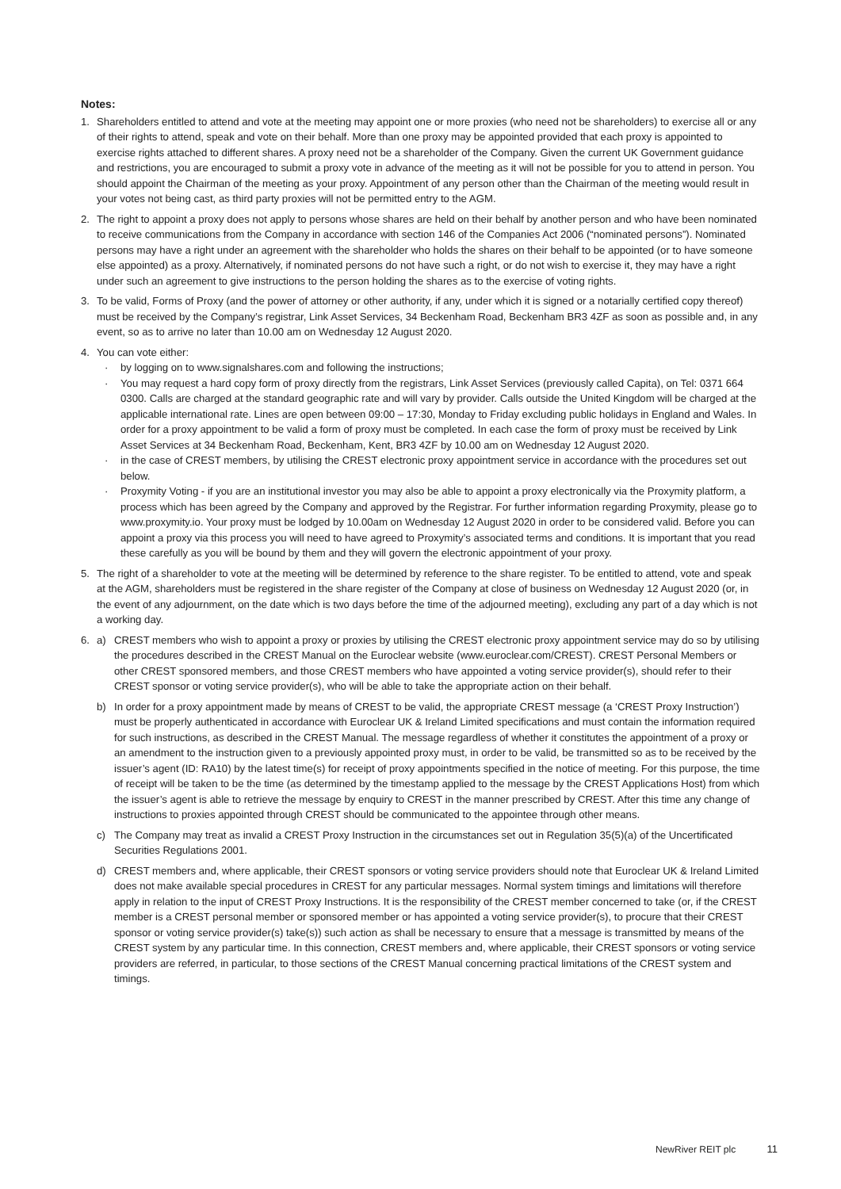Notes:
1. Shareholders entitled to attend and vote at the meeting may appoint one or more proxies (who need not be shareholders) to exercise all or any of their rights to attend, speak and vote on their behalf. More than one proxy may be appointed provided that each proxy is appointed to exercise rights attached to different shares. A proxy need not be a shareholder of the Company. Given the current UK Government guidance and restrictions, you are encouraged to submit a proxy vote in advance of the meeting as it will not be possible for you to attend in person. You should appoint the Chairman of the meeting as your proxy. Appointment of any person other than the Chairman of the meeting would result in your votes not being cast, as third party proxies will not be permitted entry to the AGM.
2. The right to appoint a proxy does not apply to persons whose shares are held on their behalf by another person and who have been nominated to receive communications from the Company in accordance with section 146 of the Companies Act 2006 (“nominated persons”). Nominated persons may have a right under an agreement with the shareholder who holds the shares on their behalf to be appointed (or to have someone else appointed) as a proxy. Alternatively, if nominated persons do not have such a right, or do not wish to exercise it, they may have a right under such an agreement to give instructions to the person holding the shares as to the exercise of voting rights.
3. To be valid, Forms of Proxy (and the power of attorney or other authority, if any, under which it is signed or a notarially certified copy thereof) must be received by the Company’s registrar, Link Asset Services, 34 Beckenham Road, Beckenham BR3 4ZF as soon as possible and, in any event, so as to arrive no later than 10.00 am on Wednesday 12 August 2020.
4. You can vote either:
· by logging on to www.signalshares.com and following the instructions;
· You may request a hard copy form of proxy directly from the registrars, Link Asset Services (previously called Capita), on Tel: 0371 664 0300. Calls are charged at the standard geographic rate and will vary by provider. Calls outside the United Kingdom will be charged at the applicable international rate. Lines are open between 09:00 – 17:30, Monday to Friday excluding public holidays in England and Wales. In order for a proxy appointment to be valid a form of proxy must be completed. In each case the form of proxy must be received by Link Asset Services at 34 Beckenham Road, Beckenham, Kent, BR3 4ZF by 10.00 am on Wednesday 12 August 2020.
· in the case of CREST members, by utilising the CREST electronic proxy appointment service in accordance with the procedures set out below.
· Proxymity Voting - if you are an institutional investor you may also be able to appoint a proxy electronically via the Proxymity platform, a process which has been agreed by the Company and approved by the Registrar. For further information regarding Proxymity, please go to www.proxymity.io. Your proxy must be lodged by 10.00am on Wednesday 12 August 2020 in order to be considered valid. Before you can appoint a proxy via this process you will need to have agreed to Proxymity’s associated terms and conditions. It is important that you read these carefully as you will be bound by them and they will govern the electronic appointment of your proxy.
5. The right of a shareholder to vote at the meeting will be determined by reference to the share register. To be entitled to attend, vote and speak at the AGM, shareholders must be registered in the share register of the Company at close of business on Wednesday 12 August 2020 (or, in the event of any adjournment, on the date which is two days before the time of the adjourned meeting), excluding any part of a day which is not a working day.
6. a) CREST members who wish to appoint a proxy or proxies by utilising the CREST electronic proxy appointment service may do so by utilising the procedures described in the CREST Manual on the Euroclear website (www.euroclear.com/CREST). CREST Personal Members or other CREST sponsored members, and those CREST members who have appointed a voting service provider(s), should refer to their CREST sponsor or voting service provider(s), who will be able to take the appropriate action on their behalf.
b) In order for a proxy appointment made by means of CREST to be valid, the appropriate CREST message (a ‘CREST Proxy Instruction’) must be properly authenticated in accordance with Euroclear UK & Ireland Limited specifications and must contain the information required for such instructions, as described in the CREST Manual. The message regardless of whether it constitutes the appointment of a proxy or an amendment to the instruction given to a previously appointed proxy must, in order to be valid, be transmitted so as to be received by the issuer’s agent (ID: RA10) by the latest time(s) for receipt of proxy appointments specified in the notice of meeting. For this purpose, the time of receipt will be taken to be the time (as determined by the timestamp applied to the message by the CREST Applications Host) from which the issuer’s agent is able to retrieve the message by enquiry to CREST in the manner prescribed by CREST. After this time any change of instructions to proxies appointed through CREST should be communicated to the appointee through other means.
c) The Company may treat as invalid a CREST Proxy Instruction in the circumstances set out in Regulation 35(5)(a) of the Uncertificated Securities Regulations 2001.
d) CREST members and, where applicable, their CREST sponsors or voting service providers should note that Euroclear UK & Ireland Limited does not make available special procedures in CREST for any particular messages. Normal system timings and limitations will therefore apply in relation to the input of CREST Proxy Instructions. It is the responsibility of the CREST member concerned to take (or, if the CREST member is a CREST personal member or sponsored member or has appointed a voting service provider(s), to procure that their CREST sponsor or voting service provider(s) take(s)) such action as shall be necessary to ensure that a message is transmitted by means of the CREST system by any particular time. In this connection, CREST members and, where applicable, their CREST sponsors or voting service providers are referred, in particular, to those sections of the CREST Manual concerning practical limitations of the CREST system and timings.
NewRiver REIT plc 11